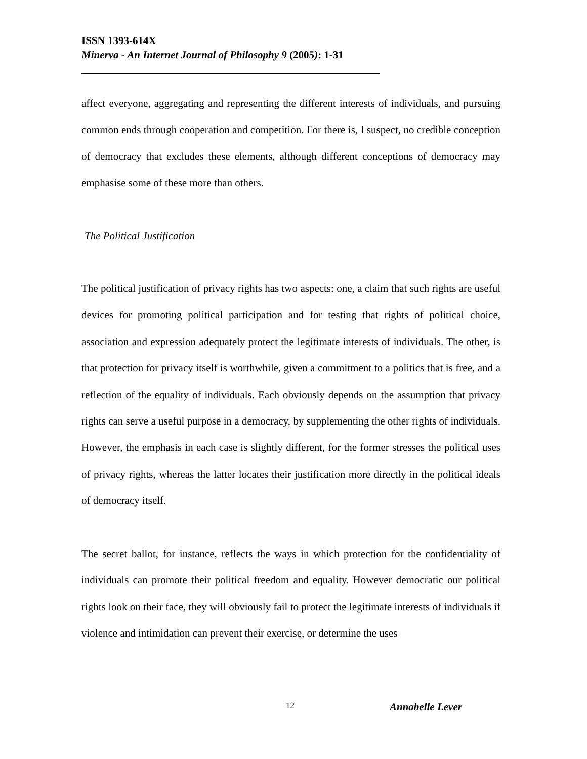ISSN 1393-614X
Minerva - An Internet Journal of Philosophy 9 (2005): 1-31
affect everyone, aggregating and representing the different interests of individuals, and pursuing common ends through cooperation and competition. For there is, I suspect, no credible conception of democracy that excludes these elements, although different conceptions of democracy may emphasise some of these more than others.
The Political Justification
The political justification of privacy rights has two aspects: one, a claim that such rights are useful devices for promoting political participation and for testing that rights of political choice, association and expression adequately protect the legitimate interests of individuals. The other, is that protection for privacy itself is worthwhile, given a commitment to a politics that is free, and a reflection of the equality of individuals. Each obviously depends on the assumption that privacy rights can serve a useful purpose in a democracy, by supplementing the other rights of individuals. However, the emphasis in each case is slightly different, for the former stresses the political uses of privacy rights, whereas the latter locates their justification more directly in the political ideals of democracy itself.
The secret ballot, for instance, reflects the ways in which protection for the confidentiality of individuals can promote their political freedom and equality. However democratic our political rights look on their face, they will obviously fail to protect the legitimate interests of individuals if violence and intimidation can prevent their exercise, or determine the uses
12 Annabelle Lever